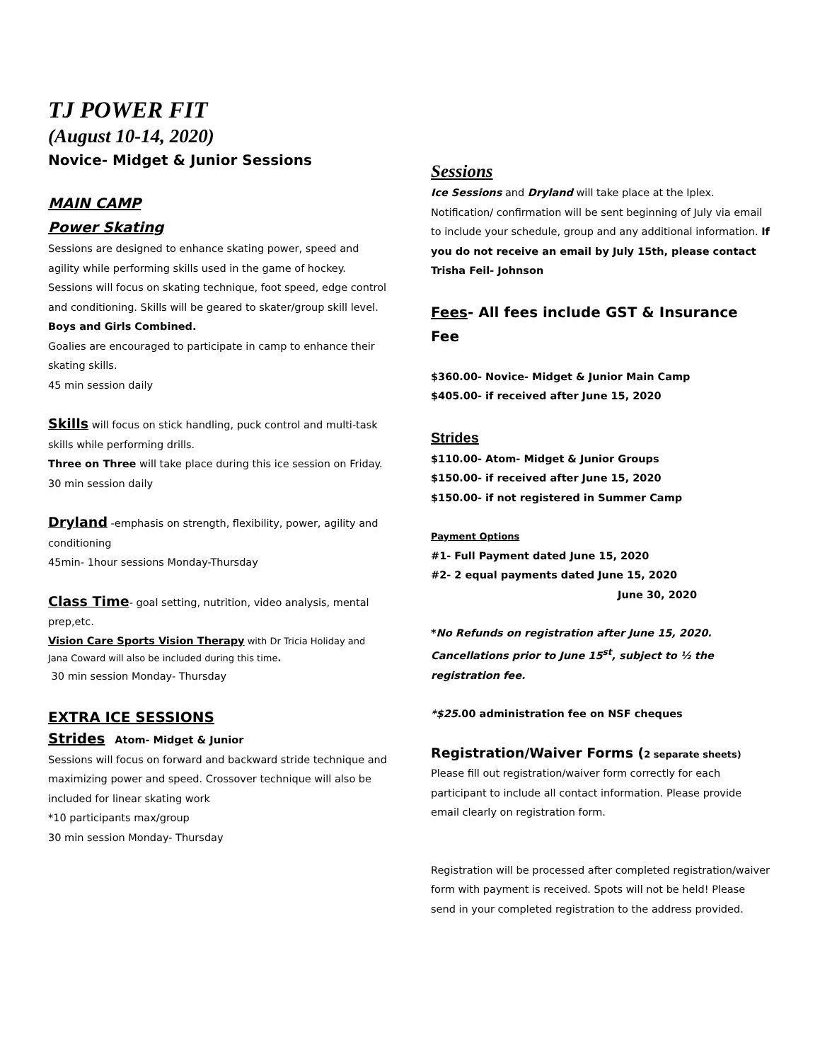TJ POWER FIT
(August 10-14, 2020)
Novice- Midget & Junior Sessions
MAIN CAMP
Power Skating
Sessions are designed to enhance skating power, speed and agility while performing skills used in the game of hockey. Sessions will focus on skating technique, foot speed, edge control and conditioning. Skills will be geared to skater/group skill level. Boys and Girls Combined.
Goalies are encouraged to participate in camp to enhance their skating skills.
45 min session daily
Skills will focus on stick handling, puck control and multi-task skills while performing drills.
Three on Three will take place during this ice session on Friday.
30 min session daily
Dryland -emphasis on strength, flexibility, power, agility and conditioning
45min- 1hour sessions Monday-Thursday
Class Time- goal setting, nutrition, video analysis, mental prep,etc.
Vision Care Sports Vision Therapy with Dr Tricia Holiday and Jana Coward will also be included during this time.
30 min session Monday- Thursday
EXTRA ICE SESSIONS
Strides Atom- Midget & Junior
Sessions will focus on forward and backward stride technique and maximizing power and speed. Crossover technique will also be included for linear skating work
*10 participants max/group
30 min session Monday- Thursday
Sessions
Ice Sessions and Dryland will take place at the Iplex. Notification/ confirmation will be sent beginning of July via email to include your schedule, group and any additional information. If you do not receive an email by July 15th, please contact Trisha Feil- Johnson
Fees- All fees include GST & Insurance Fee
$360.00- Novice- Midget & Junior Main Camp
$405.00- if received after June 15, 2020
Strides
$110.00- Atom- Midget & Junior Groups
$150.00- if received after June 15, 2020
$150.00- if not registered in Summer Camp
Payment Options
#1- Full Payment dated June 15, 2020
#2- 2 equal payments dated June 15, 2020
June 30, 2020
*No Refunds on registration after June 15, 2020. Cancellations prior to June 15<sup>st</sup>, subject to ½ the registration fee.
*$25.00 administration fee on NSF cheques
Registration/Waiver Forms (2 separate sheets)
Please fill out registration/waiver form correctly for each participant to include all contact information. Please provide email clearly on registration form.
Registration will be processed after completed registration/waiver form with payment is received. Spots will not be held! Please send in your completed registration to the address provided.